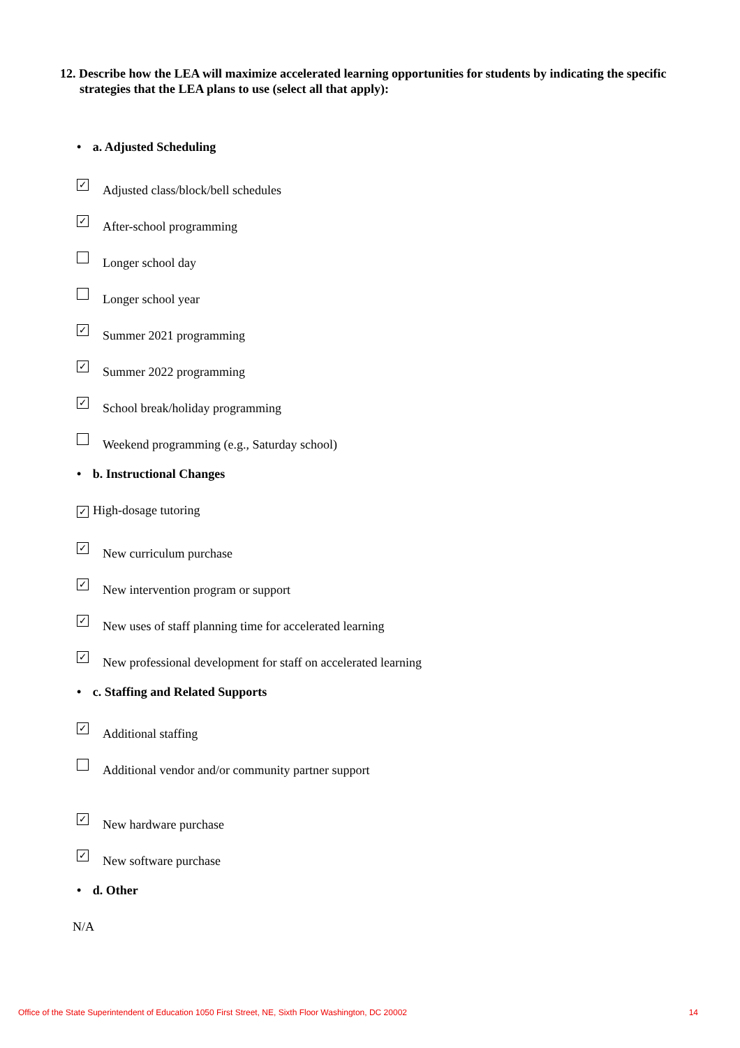12. Describe how the LEA will maximize accelerated learning opportunities for students by indicating the specific strategies that the LEA plans to use (select all that apply):
• a. Adjusted Scheduling
✓
Adjusted class/block/bell schedules
✓
After-school programming
Longer school day
Longer school year
✓
Summer 2021 programming
✓
Summer 2022 programming
✓
School break/holiday programming
Weekend programming (e.g., Saturday school)
• b. Instructional Changes
✓
High-dosage tutoring
✓
New curriculum purchase
✓
New intervention program or support
✓
New uses of staff planning time for accelerated learning
✓
New professional development for staff on accelerated learning
• c. Staffing and Related Supports
✓
Additional staffing
Additional vendor and/or community partner support
✓
New hardware purchase
✓
New software purchase
• d. Other
N/A
Office of the State Superintendent of Education 1050 First Street, NE, Sixth Floor Washington, DC 20002 14